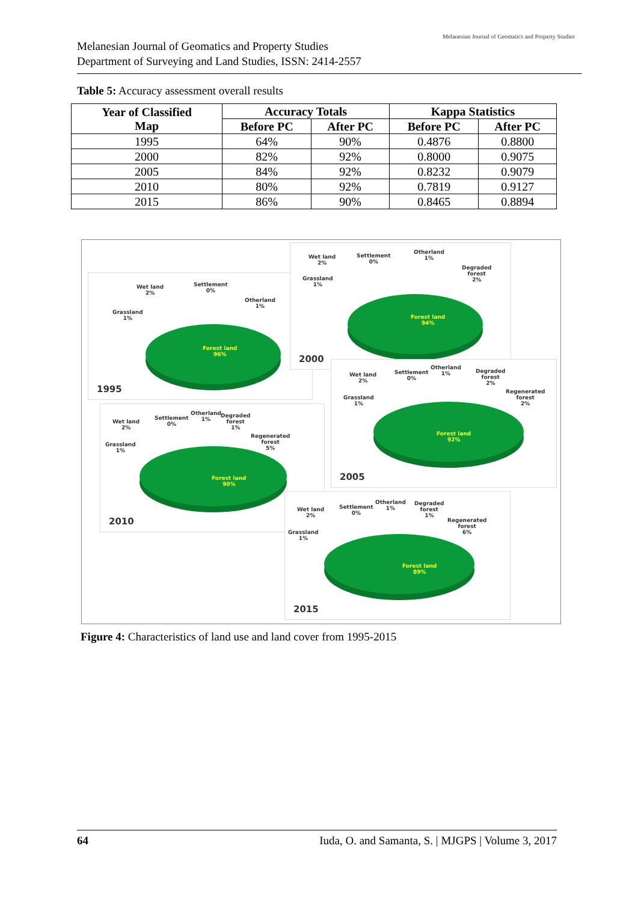Melanesian Journal of Geomatics and Property Studies
Department of Surveying and Land Studies, ISSN: 2414-2557
Melanesian Journal of Geomatics and Property Studies
Table 5: Accuracy assessment overall results
| Year of Classified Map | Accuracy Totals | | Kappa Statistics | |
| --- | --- | --- | --- | --- |
| | Before PC | After PC | Before PC | After PC |
| 1995 | 64% | 90% | 0.4876 | 0.8800 |
| 2000 | 82% | 92% | 0.8000 | 0.9075 |
| 2005 | 84% | 92% | 0.8232 | 0.9079 |
| 2010 | 80% | 92% | 0.7819 | 0.9127 |
| 2015 | 86% | 90% | 0.8465 | 0.8894 |
Wet land
2%
Settlement
0%
Otherland
1%
Grassland
1%
Forest land
96%
1995
Wet land
2%
Settlement
0%
Otherland
1%
Degraded
forest
2%
Grassland
1%
Forest land
94%
2000
Wet land
2%
Settlement
0%
Otherland
1%
Degraded
forest
2%
Regenerated
forest
2%
Grassland
1%
Forest land
92%
2005
Wet land
2%
Settlement
0%
Otherland
1%
Degraded
forest
1%
Regenerated
forest
5%
Grassland
1%
Forest land
90%
2010
Wet land
2%
Settlement
0%
Otherland
1%
Degraded
forest
1%
Regenerated
forest
6%
Grassland
1%
Forest land
89%
2015
Figure 4: Characteristics of land use and land cover from 1995-2015
64 Iuda, O. and Samanta, S. | MJGPS | Volume 3, 2017